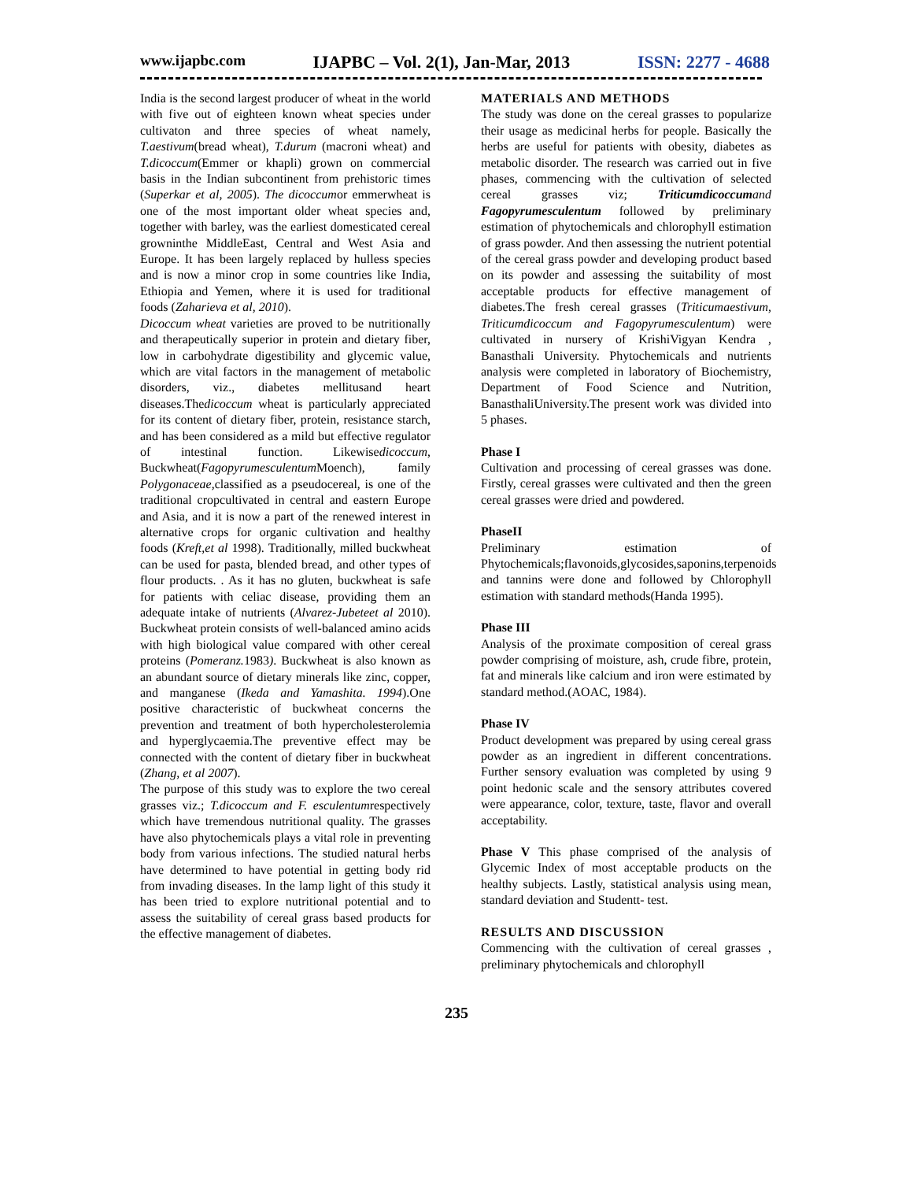www.ijapbc.com IJAPBC – Vol. 2(1), Jan-Mar, 2013 ISSN: 2277 - 4688
India is the second largest producer of wheat in the world with five out of eighteen known wheat species under cultivaton and three species of wheat namely, T.aestivum(bread wheat), T.durum (macroni wheat) and T.dicoccum(Emmer or khapli) grown on commercial basis in the Indian subcontinent from prehistoric times (Superkar et al, 2005). The dicoccumor emmerwheat is one of the most important older wheat species and, together with barley, was the earliest domesticated cereal growninthe MiddleEast, Central and West Asia and Europe. It has been largely replaced by hulless species and is now a minor crop in some countries like India, Ethiopia and Yemen, where it is used for traditional foods (Zaharieva et al, 2010).
Dicoccum wheat varieties are proved to be nutritionally and therapeutically superior in protein and dietary fiber, low in carbohydrate digestibility and glycemic value, which are vital factors in the management of metabolic disorders, viz., diabetes mellitusand heart diseases.Thedicoccum wheat is particularly appreciated for its content of dietary fiber, protein, resistance starch, and has been considered as a mild but effective regulator of intestinal function. Likewisedicoccum, Buckwheat(Fagopyrumesculentum Moench), family Polygonaceae, classified as a pseudocereal, is one of the traditional cropcultivated in central and eastern Europe and Asia, and it is now a part of the renewed interest in alternative crops for organic cultivation and healthy foods (Kreft,et al 1998). Traditionally, milled buckwheat can be used for pasta, blended bread, and other types of flour products. . As it has no gluten, buckwheat is safe for patients with celiac disease, providing them an adequate intake of nutrients (Alvarez-Jubeteet al 2010). Buckwheat protein consists of well-balanced amino acids with high biological value compared with other cereal proteins (Pomeranz. 1983). Buckwheat is also known as an abundant source of dietary minerals like zinc, copper, and manganese (Ikeda and Yamashita. 1994).One positive characteristic of buckwheat concerns the prevention and treatment of both hypercholesterolemia and hyperglycaemia.The preventive effect may be connected with the content of dietary fiber in buckwheat (Zhang, et al 2007).
The purpose of this study was to explore the two cereal grasses viz.; T.dicoccum and F. esculentumrespectively which have tremendous nutritional quality. The grasses have also phytochemicals plays a vital role in preventing body from various infections. The studied natural herbs have determined to have potential in getting body rid from invading diseases. In the lamp light of this study it has been tried to explore nutritional potential and to assess the suitability of cereal grass based products for the effective management of diabetes.
MATERIALS AND METHODS
The study was done on the cereal grasses to popularize their usage as medicinal herbs for people. Basically the herbs are useful for patients with obesity, diabetes as metabolic disorder. The research was carried out in five phases, commencing with the cultivation of selected cereal grasses viz; Triticumdicoccum and Fagopyrumesculentum followed by preliminary estimation of phytochemicals and chlorophyll estimation of grass powder. And then assessing the nutrient potential of the cereal grass powder and developing product based on its powder and assessing the suitability of most acceptable products for effective management of diabetes.The fresh cereal grasses (Triticumaestivum, Triticumdicoccum and Fagopyrumesculentum) were cultivated in nursery of KrishiVigyan Kendra , Banasthali University. Phytochemicals and nutrients analysis were completed in laboratory of Biochemistry, Department of Food Science and Nutrition, BanasthaliUniversity.The present work was divided into 5 phases.
Phase I
Cultivation and processing of cereal grasses was done. Firstly, cereal grasses were cultivated and then the green cereal grasses were dried and powdered.
PhaseII
Preliminary estimation of Phytochemicals;flavonoids,glycosides,saponins,terpenoids and tannins were done and followed by Chlorophyll estimation with standard methods(Handa 1995).
Phase III
Analysis of the proximate composition of cereal grass powder comprising of moisture, ash, crude fibre, protein, fat and minerals like calcium and iron were estimated by standard method.(AOAC, 1984).
Phase IV
Product development was prepared by using cereal grass powder as an ingredient in different concentrations. Further sensory evaluation was completed by using 9 point hedonic scale and the sensory attributes covered were appearance, color, texture, taste, flavor and overall acceptability.
Phase V This phase comprised of the analysis of Glycemic Index of most acceptable products on the healthy subjects. Lastly, statistical analysis using mean, standard deviation and Studentt- test.
RESULTS AND DISCUSSION
Commencing with the cultivation of cereal grasses , preliminary phytochemicals and chlorophyll
235